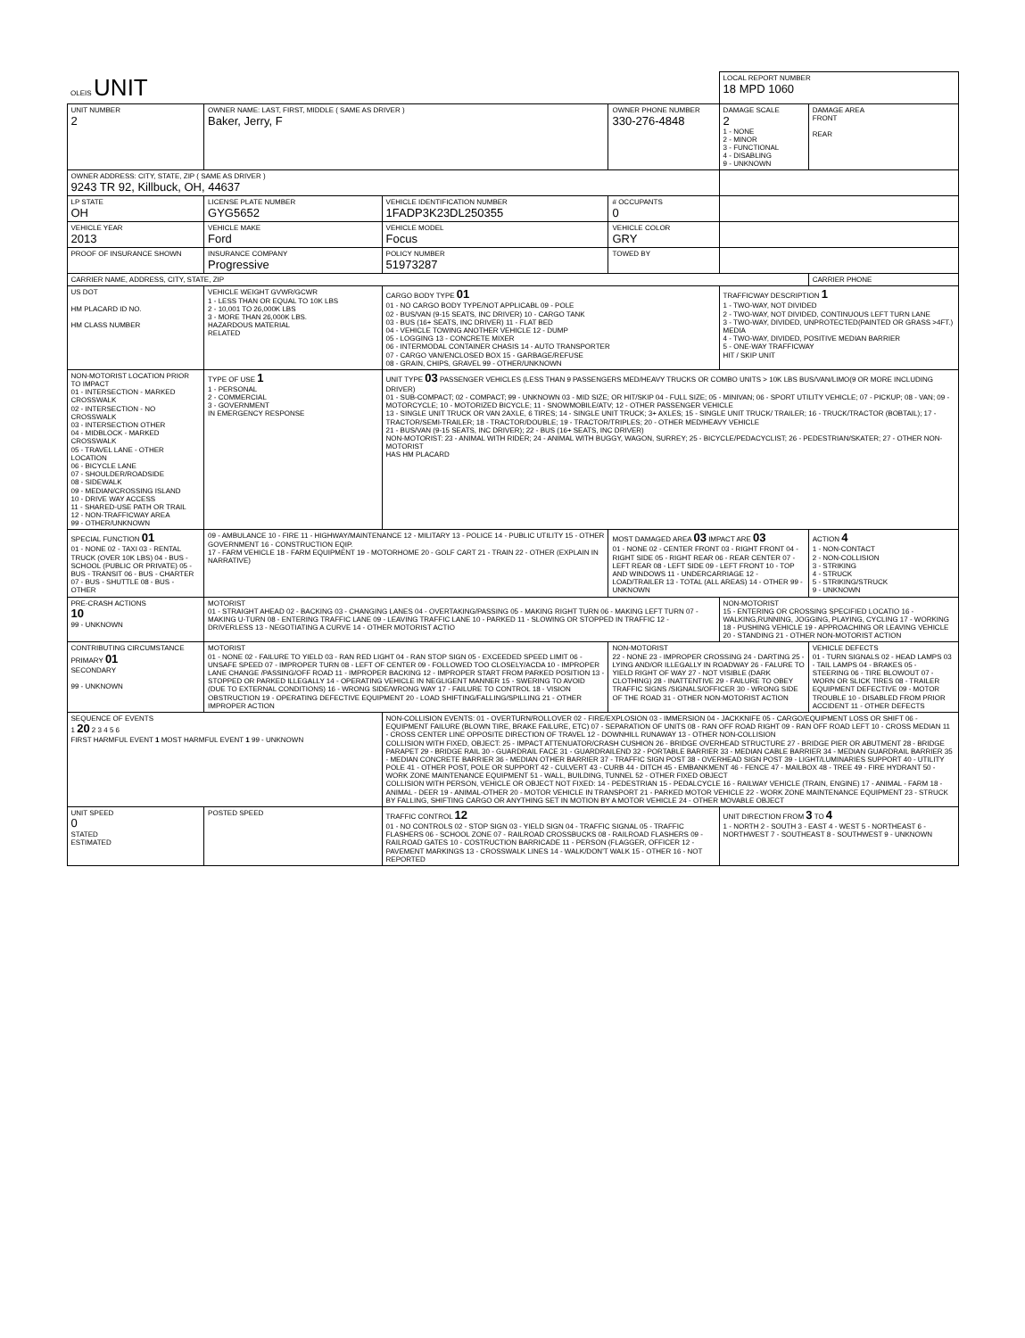| OLEIS UNIT | | | | LOCAL REPORT NUMBER 18 MPD 1060 | |
| UNIT NUMBER 2 | OWNER NAME: LAST, FIRST, MIDDLE ( SAME AS DRIVER ) Baker, Jerry, F | | OWNER PHONE NUMBER 330-276-4848 | DAMAGE SCALE 2 1 - NONE 2 - MINOR 3 - FUNCTIONAL 4 - DISABLING 9 - UNKNOWN | DAMAGE AREA FRONT REAR |
| OWNER ADDRESS: CITY, STATE, ZIP ( SAME AS DRIVER ) 9243 TR 92, Killbuck, OH, 44637 | | | | | |
| LP STATE OH | LICENSE PLATE NUMBER GYG5652 | VEHICLE IDENTIFICATION NUMBER 1FADP3K23DL250355 | # OCCUPANTS 0 | | |
| VEHICLE YEAR 2013 | VEHICLE MAKE Ford | VEHICLE MODEL Focus | VEHICLE COLOR GRY | | |
| PROOF OF INSURANCE SHOWN | INSURANCE COMPANY Progressive | POLICY NUMBER 51973287 | TOWED BY | | |
| CARRIER NAME, ADDRESS, CITY, STATE, ZIP | | | | | CARRIER PHONE |
| US DOT HM PLACARD ID NO. HM CLASS NUMBER | VEHICLE WEIGHT GVWR/GCWR 1 - LESS THAN OR EQUAL TO 10K LBS 2 - 10,001 TO 26,000K LBS 3 - MORE THAN 26,000K LBS. HAZARDOUS MATERIAL RELATED | CARGO BODY TYPE 01 01 - NO CARGO BODY TYPE/NOT APPLICABL 09 - POLE 02 - BUS/VAN (9-15 SEATS, INC DRIVER) 10 - CARGO TANK 03 - BUS (16+ SEATS, INC DRIVER) 11 - FLAT BED 04 - VEHICLE TOWING ANOTHER VEHICLE 12 - DUMP 05 - LOGGING 13 - CONCRETE MIXER 06 - INTERMODAL CONTAINER CHASIS 14 - AUTO TRANSPORTER 07 - CARGO VAN/ENCLOSED BOX 15 - GARBAGE/REFUSE 08 - GRAIN, CHIPS, GRAVEL 99 - OTHER/UNKNOWN | | TRAFFICWAY DESCRIPTION 1 1 - TWO-WAY, NOT DIVIDED 2 - TWO-WAY, NOT DIVIDED, CONTINUOUS LEFT TURN LANE 3 - TWO-WAY, DIVIDED, UNPROTECTED(PAINTED OR GRASS >4FT.) MEDIA 4 - TWO-WAY, DIVIDED, POSITIVE MEDIAN BARRIER 5 - ONE-WAY TRAFFICWAY HIT / SKIP UNIT | |
| NON-MOTORIST LOCATION PRIOR TO IMPACT 01 - INTERSECTION - MARKED CROSSWALK 02 - INTERSECTION - NO CROSSWALK 03 - INTERSECTION OTHER 04 - MIDBLOCK - MARKED CROSSWALK 05 - TRAVEL LANE - OTHER LOCATION 06 - BICYCLE LANE 07 - SHOULDER/ROADSIDE 08 - SIDEWALK 09 - MEDIAN/CROSSING ISLAND 10 - DRIVE WAY ACCESS 11 - SHARED-USE PATH OR TRAIL 12 - NON-TRAFFICWAY AREA 99 - OTHER/UNKNOWN | TYPE OF USE 1 1 - PERSONAL 2 - COMMERCIAL 3 - GOVERNMENT IN EMERGENCY RESPONSE | UNIT TYPE 03 PASSENGER VEHICLES (LESS THAN 9 PASSENGERS MED/HEAVY TRUCKS OR COMBO UNITS > 10K LBS BUS/VAN/LIMO(9 OR MORE INCLUDING DRIVER) 01 - SUB-COMPACT; 02 - COMPACT; 99 - UNKNOWN 03 - MID SIZE; OR HIT/SKIP 04 - FULL SIZE; 05 - MINIVAN; 06 - SPORT UTILITY VEHICLE; 07 - PICKUP; 08 - VAN; 09 - MOTORCYCLE; 10 - MOTORIZED BICYCLE; 11 - SNOWMOBILE/ATV; 12 - OTHER PASSENGER VEHICLE 13 - SINGLE UNIT TRUCK OR VAN 2AXLE, 6 TIRES; 14 - SINGLE UNIT TRUCK; 3+ AXLES; 15 - SINGLE UNIT TRUCK/ TRAILER; 16 - TRUCK/TRACTOR (BOBTAIL); 17 - TRACTOR/SEMI-TRAILER; 18 - TRACTOR/DOUBLE; 19 - TRACTOR/TRIPLES; 20 - OTHER MED/HEAVY VEHICLE 21 - BUS/VAN (9-15 SEATS, INC DRIVER); 22 - BUS (16+ SEATS, INC DRIVER) NON-MOTORIST: 23 - ANIMAL WITH RIDER; 24 - ANIMAL WITH BUGGY, WAGON, SURREY; 25 - BICYCLE/PEDACYCLIST; 26 - PEDESTRIAN/SKATER; 27 - OTHER NON-MOTORIST HAS HM PLACARD | | | |
| SPECIAL FUNCTION 01 01 - NONE 02 - TAXI 03 - RENTAL TRUCK (OVER 10K LBS) 04 - BUS - SCHOOL (PUBLIC OR PRIVATE) 05 - BUS - TRANSIT 06 - BUS - CHARTER 07 - BUS - SHUTTLE 08 - BUS - OTHER | 09 - AMBULANCE 10 - FIRE 11 - HIGHWAY/MAINTENANCE 12 - MILITARY 13 - POLICE 14 - PUBLIC UTILITY 15 - OTHER GOVERNMENT 16 - CONSTRUCTION EQIP. 17 - FARM VEHICLE 18 - FARM EQUIPMENT 19 - MOTORHOME 20 - GOLF CART 21 - TRAIN 22 - OTHER (EXPLAIN IN NARRATIVE) | | MOST DAMAGED AREA 03 IMPACT ARE 03 01 - NONE 02 - CENTER FRONT 03 - RIGHT FRONT 04 - RIGHT SIDE 05 - RIGHT REAR 06 - REAR CENTER 07 - LEFT REAR 08 - LEFT SIDE 09 - LEFT FRONT 10 - TOP AND WINDOWS 11 - UNDERCARRIAGE 12 - LOAD/TRAILER 13 - TOTAL (ALL AREAS) 14 - OTHER 99 - UNKNOWN | | ACTION 4 1 - NON-CONTACT 2 - NON-COLLISION 3 - STRIKING 4 - STRUCK 5 - STRIKING/STRUCK 9 - UNKNOWN |
| PRE-CRASH ACTIONS 10 99 - UNKNOWN | MOTORIST 01 - STRAIGHT AHEAD 02 - BACKING 03 - CHANGING LANES 04 - OVERTAKING/PASSING 05 - MAKING RIGHT TURN 06 - MAKING LEFT TURN 07 - MAKING U-TURN 08 - ENTERING TRAFFIC LANE 09 - LEAVING TRAFFIC LANE 10 - PARKED 11 - SLOWING OR STOPPED IN TRAFFIC 12 - DRIVERLESS 13 - NEGOTIATING A CURVE 14 - OTHER MOTORIST ACTIO | | | NON-MOTORIST 15 - ENTERING OR CROSSING SPECIFIED LOCATIO 16 - WALKING,RUNNING, JOGGING, PLAYING, CYCLING 17 - WORKING 18 - PUSHING VEHICLE 19 - APPROACHING OR LEAVING VEHICLE 20 - STANDING 21 - OTHER NON-MOTORIST ACTION | |
| CONTRIBUTING CIRCUMSTANCE PRIMARY 01 SECONDARY 99 - UNKNOWN | MOTORIST 01 - NONE 02 - FAILURE TO YIELD 03 - RAN RED LIGHT 04 - RAN STOP SIGN 05 - EXCEEDED SPEED LIMIT 06 - UNSAFE SPEED 07 - IMPROPER TURN 08 - LEFT OF CENTER 09 - FOLLOWED TOO CLOSELY/ACDA 10 - IMPROPER LANE CHANGE /PASSING/OFF ROAD 11 - IMPROPER BACKING 12 - IMPROPER START FROM PARKED POSITION 13 - STOPPED OR PARKED ILLEGALLY 14 - OPERATING VEHICLE IN NEGLIGENT MANNER 15 - SWERING TO AVOID (DUE TO EXTERNAL CONDITIONS) 16 - WRONG SIDE/WRONG WAY 17 - FAILURE TO CONTROL 18 - VISION OBSTRUCTION 19 - OPERATING DEFECTIVE EQUIPMENT 20 - LOAD SHIFTING/FALLING/SPILLING 21 - OTHER IMPROPER ACTION | | NON-MOTORIST 22 - NONE 23 - IMPROPER CROSSING 24 - DARTING 25 - LYING AND/OR ILLEGALLY IN ROADWAY 26 - FALURE TO YIELD RIGHT OF WAY 27 - NOT VISIBLE (DARK CLOTHING) 28 - INATTENTIVE 29 - FAILURE TO OBEY TRAFFIC SIGNS /SIGNALS/OFFICER 30 - WRONG SIDE OF THE ROAD 31 - OTHER NON-MOTORIST ACTION | | VEHICLE DEFECTS 01 - TURN SIGNALS 02 - HEAD LAMPS 03 - TAIL LAMPS 04 - BRAKES 05 - STEERING 06 - TIRE BLOWOUT 07 - WORN OR SLICK TIRES 08 - TRAILER EQUIPMENT DEFECTIVE 09 - MOTOR TROUBLE 10 - DISABLED FROM PRIOR ACCIDENT 11 - OTHER DEFECTS |
| SEQUENCE OF EVENTS 1 20 2 3 4 5 6 FIRST HARMFUL EVENT 1 MOST HARMFUL EVENT 1 99 - UNKNOWN | | NON-COLLISION EVENTS: 01 - OVERTURN/ROLLOVER 02 - FIRE/EXPLOSION 03 - IMMERSION 04 - JACKKNIFE 05 - CARGO/EQUIPMENT LOSS OR SHIFT 06 - EQUIPMENT FAILURE (BLOWN TIRE, BRAKE FAILURE, ETC) 07 - SEPARATION OF UNITS 08 - RAN OFF ROAD RIGHT 09 - RAN OFF ROAD LEFT 10 - CROSS MEDIAN 11 - CROSS CENTER LINE OPPOSITE DIRECTION OF TRAVEL 12 - DOWNHILL RUNAWAY 13 - OTHER NON-COLLISION COLLISION WITH FIXED, OBJECT: 25 - IMPACT ATTENUATOR/CRASH CUSHION 26 - BRIDGE OVERHEAD STRUCTURE 27 - BRIDGE PIER OR ABUTMENT 28 - BRIDGE PARAPET 29 - BRIDGE RAIL 30 - GUARDRAIL FACE 31 - GUARDRAILEND 32 - PORTABLE BARRIER 33 - MEDIAN CABLE BARRIER 34 - MEDIAN GUARDRAIL BARRIER 35 - MEDIAN CONCRETE BARRIER 36 - MEDIAN OTHER BARRIER 37 - TRAFFIC SIGN POST 38 - OVERHEAD SIGN POST 39 - LIGHT/LUMINARIES SUPPORT 40 - UTILITY POLE 41 - OTHER POST, POLE OR SUPPORT 42 - CULVERT 43 - CURB 44 - DITCH 45 - EMBANKMENT 46 - FENCE 47 - MAILBOX 48 - TREE 49 - FIRE HYDRANT 50 - WORK ZONE MAINTENANCE EQUIPMENT 51 - WALL, BUILDING, TUNNEL 52 - OTHER FIXED OBJECT COLLISION WITH PERSON, VEHICLE OR OBJECT NOT FIXED: 14 - PEDESTRIAN 15 - PEDALCYCLE 16 - RAILWAY VEHICLE (TRAIN, ENGINE) 17 - ANIMAL - FARM 18 - ANIMAL - DEER 19 - ANIMAL-OTHER 20 - MOTOR VEHICLE IN TRANSPORT 21 - PARKED MOTOR VEHICLE 22 - WORK ZONE MAINTENANCE EQUIPMENT 23 - STRUCK BY FALLING, SHIFTING CARGO OR ANYTHING SET IN MOTION BY A MOTOR VEHICLE 24 - OTHER MOVABLE OBJECT | | | |
| UNIT SPEED 0 STATED ESTIMATED | POSTED SPEED | TRAFFIC CONTROL 12 01 - NO CONTROLS 02 - STOP SIGN 03 - YIELD SIGN 04 - TRAFFIC SIGNAL 05 - TRAFFIC FLASHERS 06 - SCHOOL ZONE 07 - RAILROAD CROSSBUCKS 08 - RAILROAD FLASHERS 09 - RAILROAD GATES 10 - COSTRUCTION BARRICADE 11 - PERSON (FLAGGER, OFFICER 12 - PAVEMENT MARKINGS 13 - CROSSWALK LINES 14 - WALK/DON'T WALK 15 - OTHER 16 - NOT REPORTED | | UNIT DIRECTION FROM 3 TO 4 1 - NORTH 2 - SOUTH 3 - EAST 4 - WEST 5 - NORTHEAST 6 - NORTHWEST 7 - SOUTHEAST 8 - SOUTHWEST 9 - UNKNOWN | |